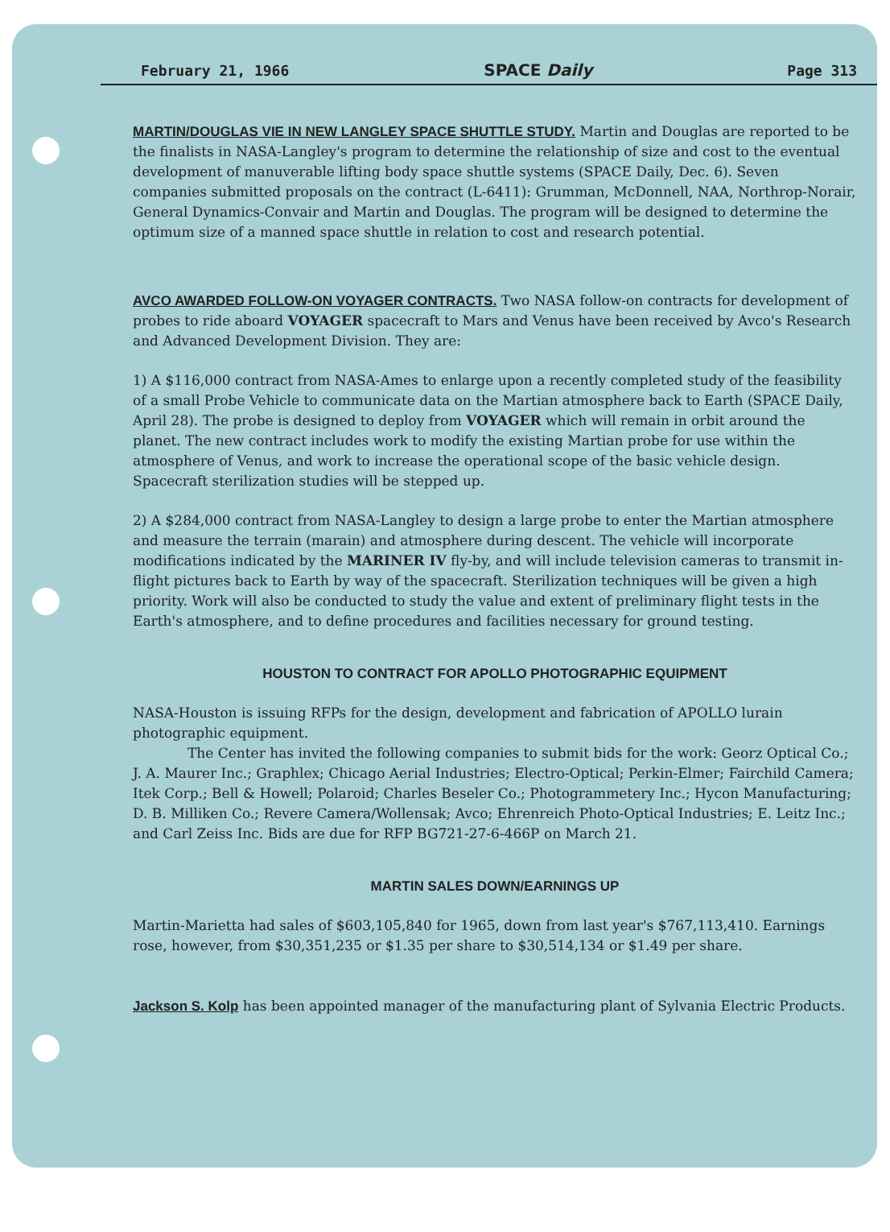February 21, 1966 SPACE Daily Page 313
MARTIN/DOUGLAS VIE IN NEW LANGLEY SPACE SHUTTLE STUDY. Martin and Douglas are reported to be the finalists in NASA-Langley's program to determine the relationship of size and cost to the eventual development of manuverable lifting body space shuttle systems (SPACE Daily, Dec. 6). Seven companies submitted proposals on the contract (L-6411): Grumman, McDonnell, NAA, Northrop-Norair, General Dynamics-Convair and Martin and Douglas. The program will be designed to determine the optimum size of a manned space shuttle in relation to cost and research potential.
AVCO AWARDED FOLLOW-ON VOYAGER CONTRACTS. Two NASA follow-on contracts for development of probes to ride aboard VOYAGER spacecraft to Mars and Venus have been received by Avco's Research and Advanced Development Division. They are:
1) A $116,000 contract from NASA-Ames to enlarge upon a recently completed study of the feasibility of a small Probe Vehicle to communicate data on the Martian atmosphere back to Earth (SPACE Daily, April 28). The probe is designed to deploy from VOYAGER which will remain in orbit around the planet. The new contract includes work to modify the existing Martian probe for use within the atmosphere of Venus, and work to increase the operational scope of the basic vehicle design. Spacecraft sterilization studies will be stepped up.
2) A $284,000 contract from NASA-Langley to design a large probe to enter the Martian atmosphere and measure the terrain (marain) and atmosphere during descent. The vehicle will incorporate modifications indicated by the MARINER IV fly-by, and will include television cameras to transmit in-flight pictures back to Earth by way of the spacecraft. Sterilization techniques will be given a high priority. Work will also be conducted to study the value and extent of preliminary flight tests in the Earth's atmosphere, and to define procedures and facilities necessary for ground testing.
HOUSTON TO CONTRACT FOR APOLLO PHOTOGRAPHIC EQUIPMENT
NASA-Houston is issuing RFPs for the design, development and fabrication of APOLLO lurain photographic equipment.
    The Center has invited the following companies to submit bids for the work: Georz Optical Co.; J. A. Maurer Inc.; Graphlex; Chicago Aerial Industries; Electro-Optical; Perkin-Elmer; Fairchild Camera; Itek Corp.; Bell & Howell; Polaroid; Charles Beseler Co.; Photogrammetery Inc.; Hycon Manufacturing; D. B. Milliken Co.; Revere Camera/Wollensak; Avco; Ehrenreich Photo-Optical Industries; E. Leitz Inc.; and Carl Zeiss Inc. Bids are due for RFP BG721-27-6-466P on March 21.
MARTIN SALES DOWN/EARNINGS UP
Martin-Marietta had sales of $603,105,840 for 1965, down from last year's $767,113,410. Earnings rose, however, from $30,351,235 or $1.35 per share to $30,514,134 or $1.49 per share.
Jackson S. Kolp has been appointed manager of the manufacturing plant of Sylvania Electric Products.